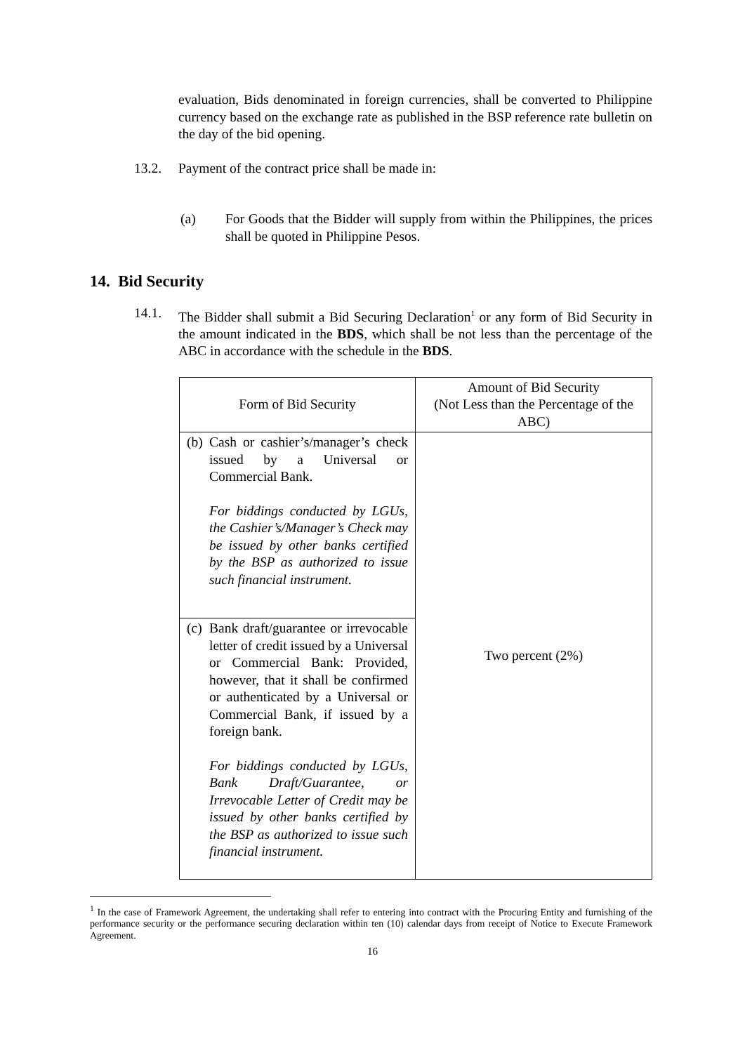evaluation, Bids denominated in foreign currencies, shall be converted to Philippine currency based on the exchange rate as published in the BSP reference rate bulletin on the day of the bid opening.
13.2. Payment of the contract price shall be made in:
(a) For Goods that the Bidder will supply from within the Philippines, the prices shall be quoted in Philippine Pesos.
14. Bid Security
14.1. The Bidder shall submit a Bid Securing Declaration<sup>1</sup> or any form of Bid Security in the amount indicated in the BDS, which shall be not less than the percentage of the ABC in accordance with the schedule in the BDS.
| Form of Bid Security | Amount of Bid Security (Not Less than the Percentage of the ABC) |
| --- | --- |
| (b) Cash or cashier’s/manager’s check issued by a Universal or Commercial Bank. For biddings conducted by LGUs, the Cashier’s/Manager’s Check may be issued by other banks certified by the BSP as authorized to issue such financial instrument. | Two percent (2%) |
| (c) Bank draft/guarantee or irrevocable letter of credit issued by a Universal or Commercial Bank: Provided, however, that it shall be confirmed or authenticated by a Universal or Commercial Bank, if issued by a foreign bank. For biddings conducted by LGUs, Bank Draft/Guarantee, or Irrevocable Letter of Credit may be issued by other banks certified by the BSP as authorized to issue such financial instrument. | |
<sup>1</sup> In the case of Framework Agreement, the undertaking shall refer to entering into contract with the Procuring Entity and furnishing of the performance security or the performance securing declaration within ten (10) calendar days from receipt of Notice to Execute Framework Agreement.
16